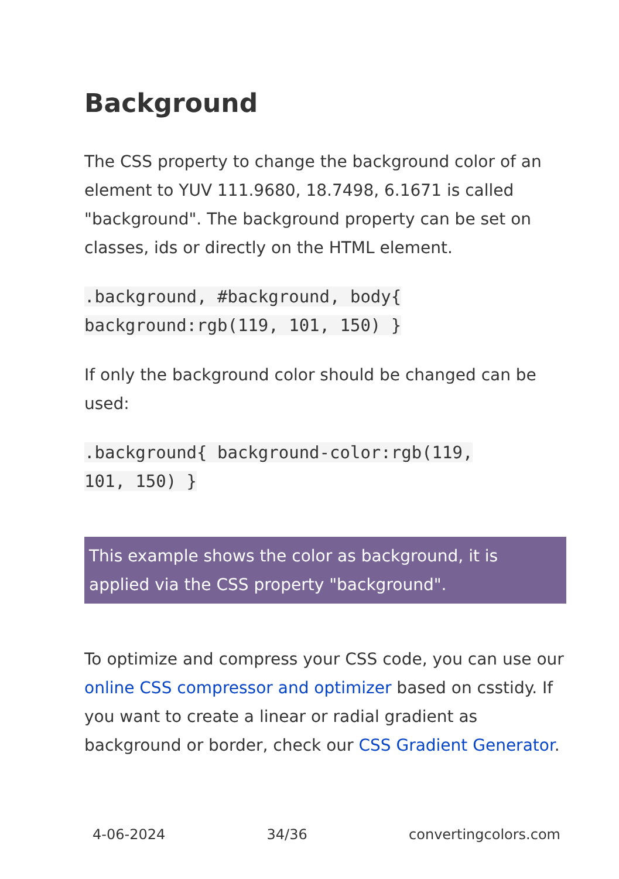Background
The CSS property to change the background color of an element to YUV 111.9680, 18.7498, 6.1671 is called "background". The background property can be set on classes, ids or directly on the HTML element.
.background, #background, body{
background:rgb(119, 101, 150) }
If only the background color should be changed can be used:
.background{ background-color:rgb(119,
101, 150) }
This example shows the color as background, it is applied via the CSS property "background".
To optimize and compress your CSS code, you can use our online CSS compressor and optimizer based on csstidy. If you want to create a linear or radial gradient as background or border, check our CSS Gradient Generator.
4-06-2024 34/36 convertingcolors.com